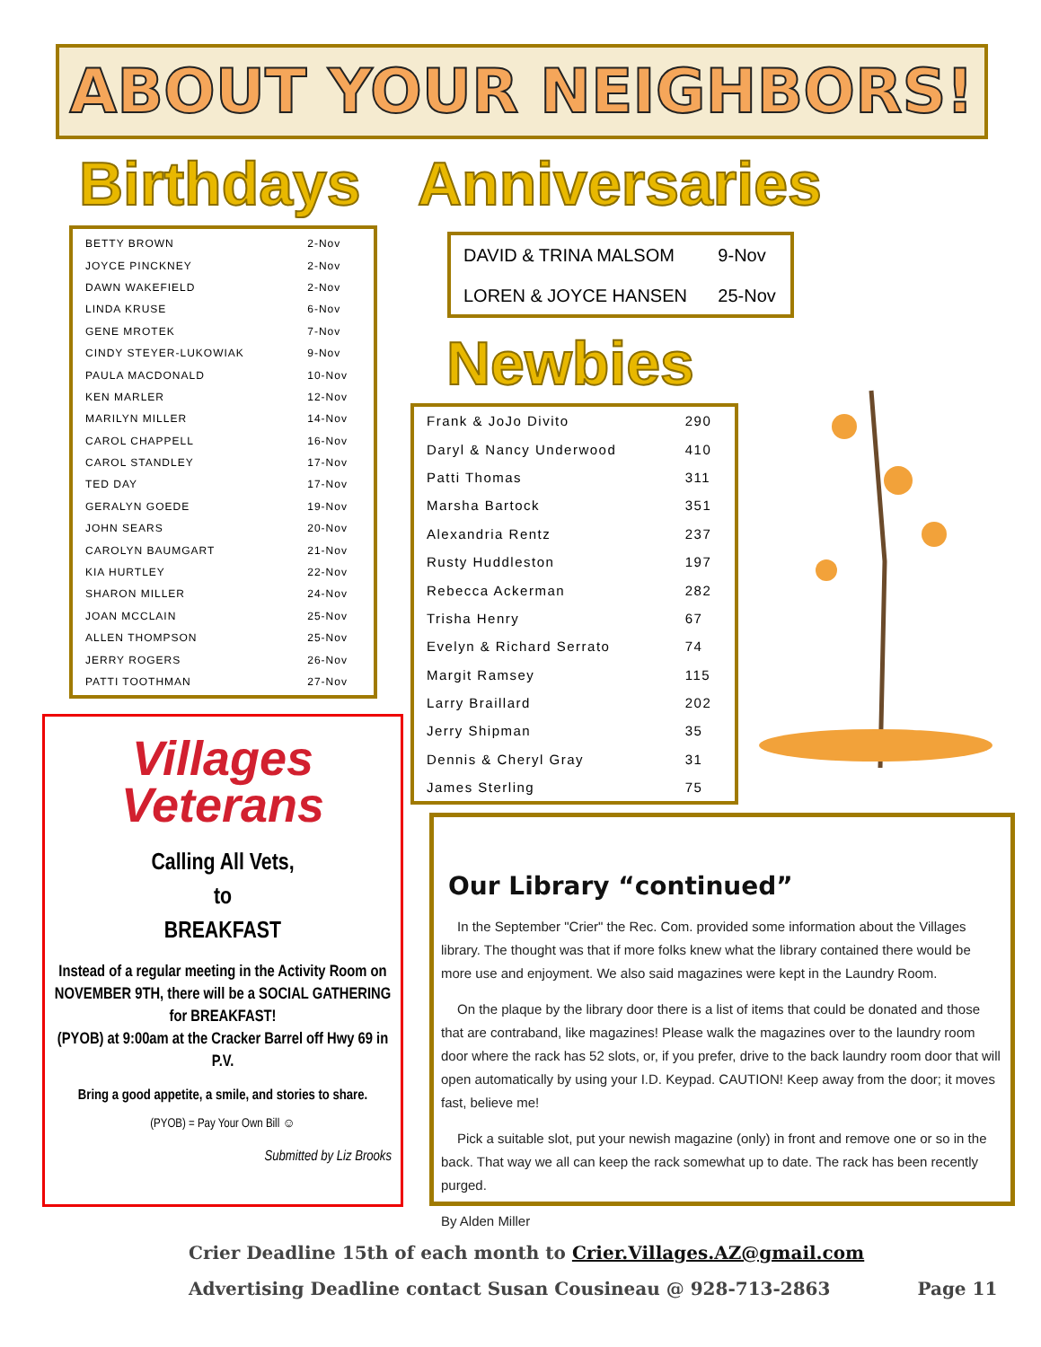ABOUT YOUR NEIGHBORS!
Birthdays Anniversaries
| BETTY BROWN | 2-Nov |
| JOYCE PINCKNEY | 2-Nov |
| DAWN WAKEFIELD | 2-Nov |
| LINDA KRUSE | 6-Nov |
| GENE MROTEK | 7-Nov |
| CINDY STEYER-LUKOWIAK | 9-Nov |
| PAULA MACDONALD | 10-Nov |
| KEN MARLER | 12-Nov |
| MARILYN MILLER | 14-Nov |
| CAROL CHAPPELL | 16-Nov |
| CAROL STANDLEY | 17-Nov |
| TED DAY | 17-Nov |
| GERALYN GOEDE | 19-Nov |
| JOHN SEARS | 20-Nov |
| CAROLYN BAUMGART | 21-Nov |
| KIA HURTLEY | 22-Nov |
| SHARON MILLER | 24-Nov |
| JOAN MCCLAIN | 25-Nov |
| ALLEN THOMPSON | 25-Nov |
| JERRY ROGERS | 26-Nov |
| PATTI TOOTHMAN | 27-Nov |
| DAVID & TRINA MALSOM | 9-Nov |
| LOREN & JOYCE HANSEN | 25-Nov |
Newbies
| Frank & JoJo Divito | 290 |
| Daryl & Nancy Underwood | 410 |
| Patti Thomas | 311 |
| Marsha Bartock | 351 |
| Alexandria Rentz | 237 |
| Rusty Huddleston | 197 |
| Rebecca Ackerman | 282 |
| Trisha Henry | 67 |
| Evelyn & Richard Serrato | 74 |
| Margit Ramsey | 115 |
| Larry Braillard | 202 |
| Jerry Shipman | 35 |
| Dennis & Cheryl Gray | 31 |
| James Sterling | 75 |
Villages
Veterans
Calling All Vets,
to
BREAKFAST
Instead of a regular meeting in the Activity Room on NOVEMBER 9TH, there will be a SOCIAL GATHERING for BREAKFAST!
(PYOB) at 9:00am at the Cracker Barrel off Hwy 69 in P.V.
Bring a good appetite, a smile, and stories to share.
(PYOB) = Pay Your Own Bill ☺
Submitted by Liz Brooks
Our Library “continued”
In the September "Crier" the Rec. Com. provided some information about the Villages library. The thought was that if more folks knew what the library contained there would be more use and enjoyment. We also said magazines were kept in the Laundry Room.
On the plaque by the library door there is a list of items that could be donated and those that are contraband, like magazines! Please walk the magazines over to the laundry room door where the rack has 52 slots, or, if you prefer, drive to the back laundry room door that will open automatically by using your I.D. Keypad. CAUTION! Keep away from the door; it moves fast, believe me!
Pick a suitable slot, put your newish magazine (only) in front and remove one or so in the back. That way we all can keep the rack somewhat up to date. The rack has been recently purged.
By Alden Miller
Crier Deadline 15th of each month to Crier.Villages.AZ@gmail.com
Advertising Deadline contact Susan Cousineau @ 928-713-2863 Page 11